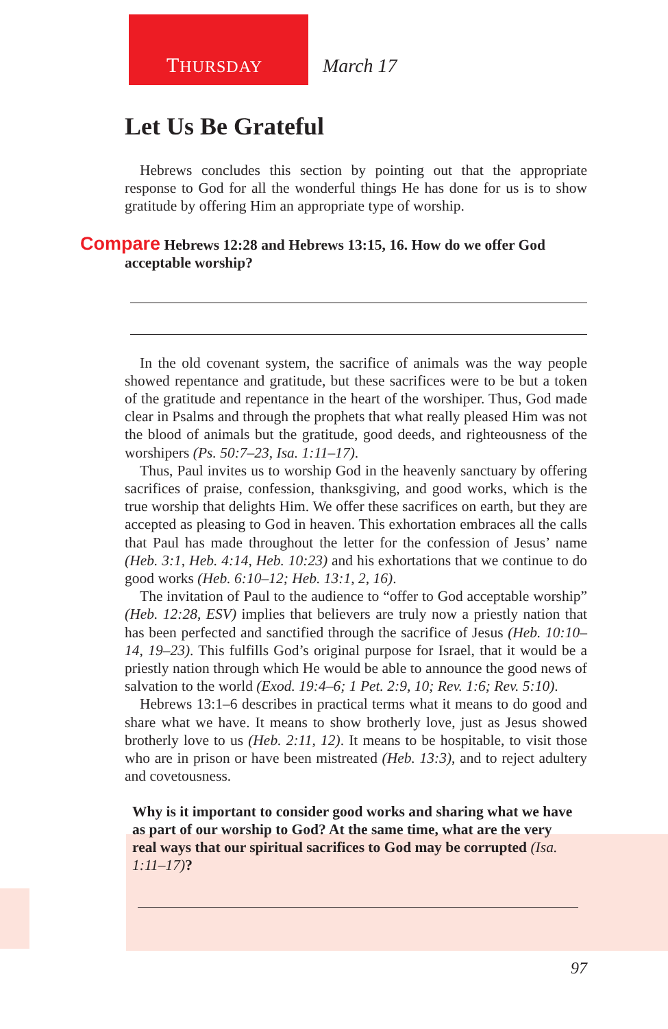THURSDAY March 17
Let Us Be Grateful
Hebrews concludes this section by pointing out that the appropriate response to God for all the wonderful things He has done for us is to show gratitude by offering Him an appropriate type of worship.
Compare Hebrews 12:28 and Hebrews 13:15, 16. How do we offer God acceptable worship?
In the old covenant system, the sacrifice of animals was the way people showed repentance and gratitude, but these sacrifices were to be but a token of the gratitude and repentance in the heart of the worshiper. Thus, God made clear in Psalms and through the prophets that what really pleased Him was not the blood of animals but the gratitude, good deeds, and righteousness of the worshipers (Ps. 50:7–23, Isa. 1:11–17).
Thus, Paul invites us to worship God in the heavenly sanctuary by offering sacrifices of praise, confession, thanksgiving, and good works, which is the true worship that delights Him. We offer these sacrifices on earth, but they are accepted as pleasing to God in heaven. This exhortation embraces all the calls that Paul has made throughout the letter for the confession of Jesus’ name (Heb. 3:1, Heb. 4:14, Heb. 10:23) and his exhortations that we continue to do good works (Heb. 6:10–12; Heb. 13:1, 2, 16).
The invitation of Paul to the audience to “offer to God acceptable worship” (Heb. 12:28, ESV) implies that believers are truly now a priestly nation that has been perfected and sanctified through the sacrifice of Jesus (Heb. 10:10–14, 19–23). This fulfills God’s original purpose for Israel, that it would be a priestly nation through which He would be able to announce the good news of salvation to the world (Exod. 19:4–6; 1 Pet. 2:9, 10; Rev. 1:6; Rev. 5:10).
Hebrews 13:1–6 describes in practical terms what it means to do good and share what we have. It means to show brotherly love, just as Jesus showed brotherly love to us (Heb. 2:11, 12). It means to be hospitable, to visit those who are in prison or have been mistreated (Heb. 13:3), and to reject adultery and covetousness.
Why is it important to consider good works and sharing what we have as part of our worship to God? At the same time, what are the very real ways that our spiritual sacrifices to God may be corrupted (Isa. 1:11–17)?
97